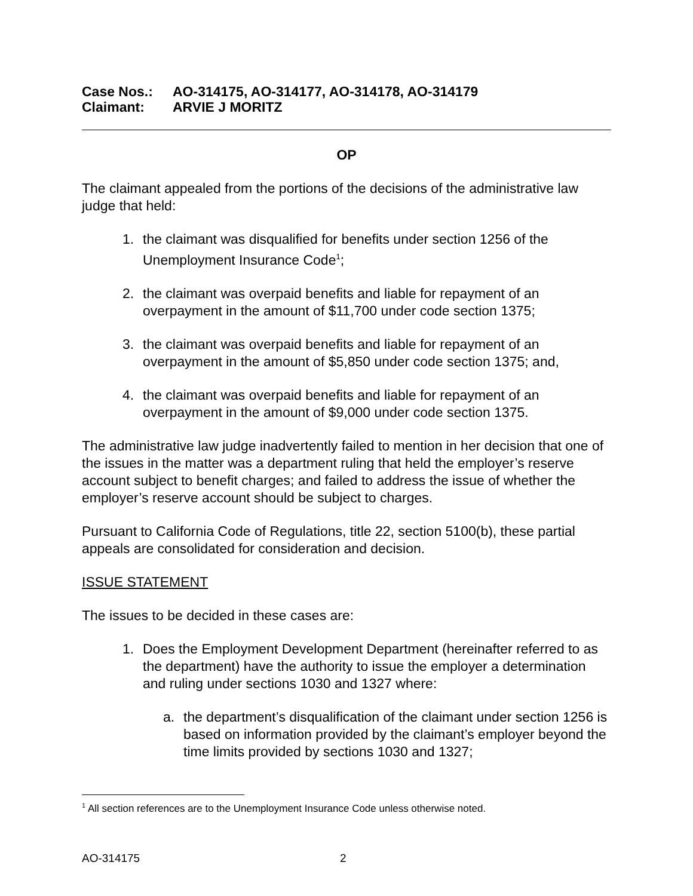Case Nos.: AO-314175, AO-314177, AO-314178, AO-314179
Claimant: ARVIE J MORITZ
OP
The claimant appealed from the portions of the decisions of the administrative law judge that held:
1. the claimant was disqualified for benefits under section 1256 of the Unemployment Insurance Code<sup>1</sup>;
2. the claimant was overpaid benefits and liable for repayment of an overpayment in the amount of $11,700 under code section 1375;
3. the claimant was overpaid benefits and liable for repayment of an overpayment in the amount of $5,850 under code section 1375; and,
4. the claimant was overpaid benefits and liable for repayment of an overpayment in the amount of $9,000 under code section 1375.
The administrative law judge inadvertently failed to mention in her decision that one of the issues in the matter was a department ruling that held the employer’s reserve account subject to benefit charges; and failed to address the issue of whether the employer’s reserve account should be subject to charges.
Pursuant to California Code of Regulations, title 22, section 5100(b), these partial appeals are consolidated for consideration and decision.
ISSUE STATEMENT
The issues to be decided in these cases are:
1. Does the Employment Development Department (hereinafter referred to as the department) have the authority to issue the employer a determination and ruling under sections 1030 and 1327 where:
a. the department’s disqualification of the claimant under section 1256 is based on information provided by the claimant’s employer beyond the time limits provided by sections 1030 and 1327;
<sup>1</sup> All section references are to the Unemployment Insurance Code unless otherwise noted.
AO-314175 2